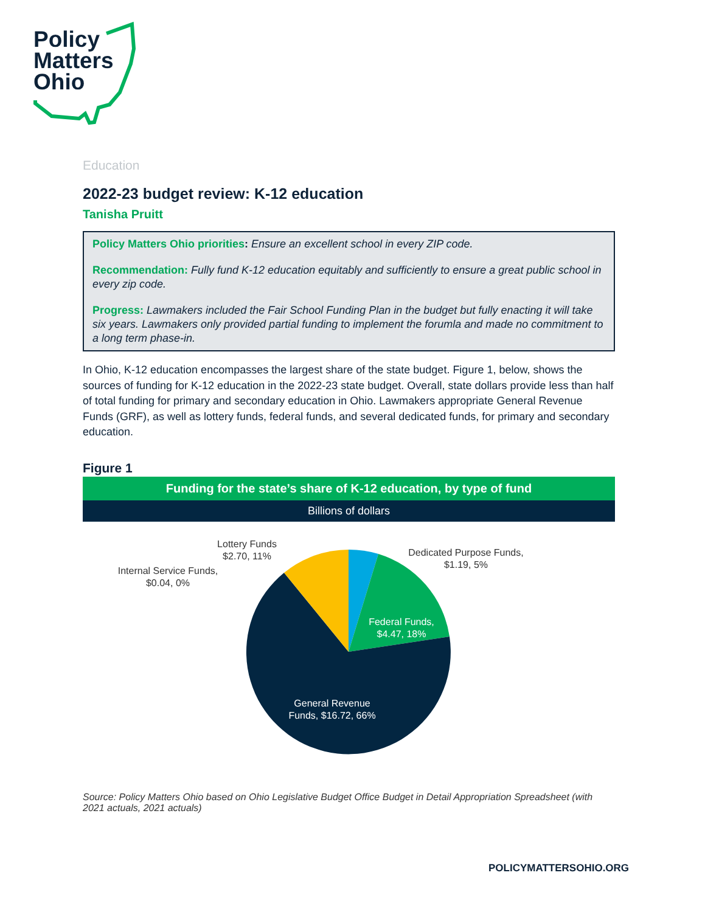Policy
Matters
Ohio
Education
2022-23 budget review: K-12 education
Tanisha Pruitt
Policy Matters Ohio priorities: Ensure an excellent school in every ZIP code.
Recommendation: Fully fund K-12 education equitably and sufficiently to ensure a great public school in every zip code.
Progress: Lawmakers included the Fair School Funding Plan in the budget but fully enacting it will take six years. Lawmakers only provided partial funding to implement the forumla and made no commitment to a long term phase-in.
In Ohio, K-12 education encompasses the largest share of the state budget. Figure 1, below, shows the sources of funding for K-12 education in the 2022-23 state budget. Overall, state dollars provide less than half of total funding for primary and secondary education in Ohio. Lawmakers appropriate General Revenue Funds (GRF), as well as lottery funds, federal funds, and several dedicated funds, for primary and secondary education.
Figure 1
Funding for the state’s share of K-12 education, by type of fund
Billions of dollars
Lottery Funds
$2.70, 11%
Dedicated Purpose Funds,
$1.19, 5%
Internal Service Funds,
$0.04, 0%
Federal Funds,
$4.47, 18%
General Revenue
Funds, $16.72, 66%
Source: Policy Matters Ohio based on Ohio Legislative Budget Office Budget in Detail Appropriation Spreadsheet (with 2021 actuals, 2021 actuals)
POLICYMATTERSOHIO.ORG